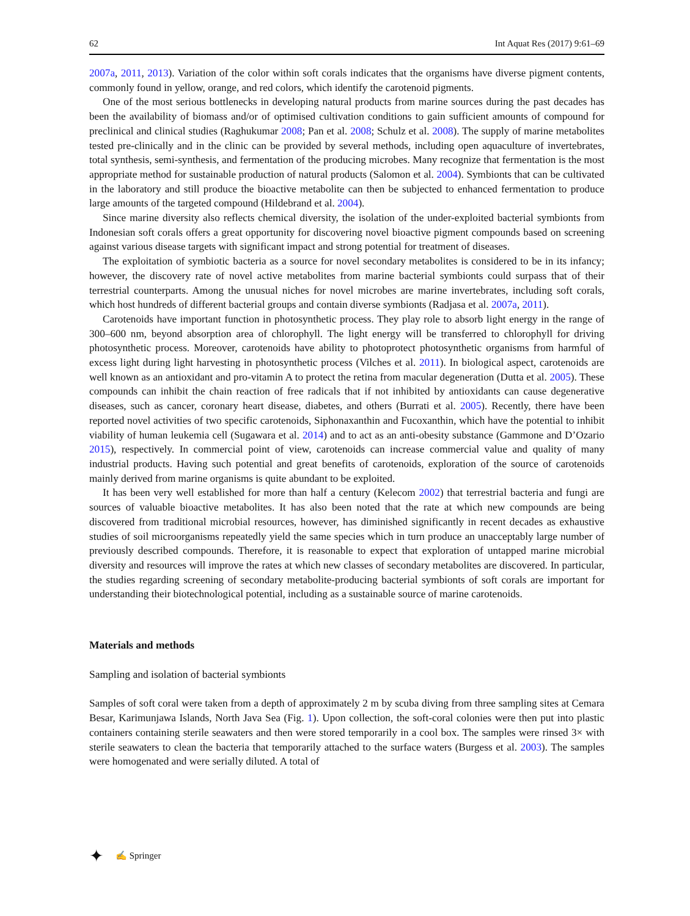62 Int Aquat Res (2017) 9:61–69
2007a, 2011, 2013). Variation of the color within soft corals indicates that the organisms have diverse pigment contents, commonly found in yellow, orange, and red colors, which identify the carotenoid pigments.
One of the most serious bottlenecks in developing natural products from marine sources during the past decades has been the availability of biomass and/or of optimised cultivation conditions to gain sufficient amounts of compound for preclinical and clinical studies (Raghukumar 2008; Pan et al. 2008; Schulz et al. 2008). The supply of marine metabolites tested pre-clinically and in the clinic can be provided by several methods, including open aquaculture of invertebrates, total synthesis, semi-synthesis, and fermentation of the producing microbes. Many recognize that fermentation is the most appropriate method for sustainable production of natural products (Salomon et al. 2004). Symbionts that can be cultivated in the laboratory and still produce the bioactive metabolite can then be subjected to enhanced fermentation to produce large amounts of the targeted compound (Hildebrand et al. 2004).
Since marine diversity also reflects chemical diversity, the isolation of the under-exploited bacterial symbionts from Indonesian soft corals offers a great opportunity for discovering novel bioactive pigment compounds based on screening against various disease targets with significant impact and strong potential for treatment of diseases.
The exploitation of symbiotic bacteria as a source for novel secondary metabolites is considered to be in its infancy; however, the discovery rate of novel active metabolites from marine bacterial symbionts could surpass that of their terrestrial counterparts. Among the unusual niches for novel microbes are marine invertebrates, including soft corals, which host hundreds of different bacterial groups and contain diverse symbionts (Radjasa et al. 2007a, 2011).
Carotenoids have important function in photosynthetic process. They play role to absorb light energy in the range of 300–600 nm, beyond absorption area of chlorophyll. The light energy will be transferred to chlorophyll for driving photosynthetic process. Moreover, carotenoids have ability to photoprotect photosynthetic organisms from harmful of excess light during light harvesting in photosynthetic process (Vilches et al. 2011). In biological aspect, carotenoids are well known as an antioxidant and pro-vitamin A to protect the retina from macular degeneration (Dutta et al. 2005). These compounds can inhibit the chain reaction of free radicals that if not inhibited by antioxidants can cause degenerative diseases, such as cancer, coronary heart disease, diabetes, and others (Burrati et al. 2005). Recently, there have been reported novel activities of two specific carotenoids, Siphonaxanthin and Fucoxanthin, which have the potential to inhibit viability of human leukemia cell (Sugawara et al. 2014) and to act as an anti-obesity substance (Gammone and D’Ozario 2015), respectively. In commercial point of view, carotenoids can increase commercial value and quality of many industrial products. Having such potential and great benefits of carotenoids, exploration of the source of carotenoids mainly derived from marine organisms is quite abundant to be exploited.
It has been very well established for more than half a century (Kelecom 2002) that terrestrial bacteria and fungi are sources of valuable bioactive metabolites. It has also been noted that the rate at which new compounds are being discovered from traditional microbial resources, however, has diminished significantly in recent decades as exhaustive studies of soil microorganisms repeatedly yield the same species which in turn produce an unacceptably large number of previously described compounds. Therefore, it is reasonable to expect that exploration of untapped marine microbial diversity and resources will improve the rates at which new classes of secondary metabolites are discovered. In particular, the studies regarding screening of secondary metabolite-producing bacterial symbionts of soft corals are important for understanding their biotechnological potential, including as a sustainable source of marine carotenoids.
Materials and methods
Sampling and isolation of bacterial symbionts
Samples of soft coral were taken from a depth of approximately 2 m by scuba diving from three sampling sites at Cemara Besar, Karimunjawa Islands, North Java Sea (Fig. 1). Upon collection, the soft-coral colonies were then put into plastic containers containing sterile seawaters and then were stored temporarily in a cool box. The samples were rinsed 3× with sterile seawaters to clean the bacteria that temporarily attached to the surface waters (Burgess et al. 2003). The samples were homogenated and were serially diluted. A total of
✦ ✍ Springer